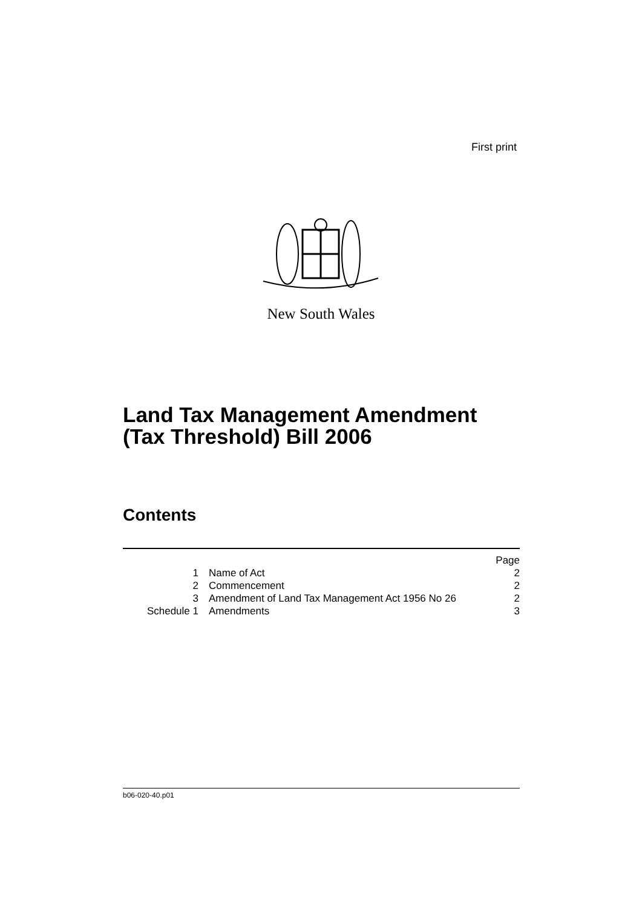First print
New South Wales
Land Tax Management Amendment
(Tax Threshold) Bill 2006
Contents
| | | Page |
| 1 | Name of Act | 2 |
| 2 | Commencement | 2 |
| 3 | Amendment of Land Tax Management Act 1956 No 26 | 2 |
| Schedule 1 | Amendments | 3 |
b06-020-40.p01